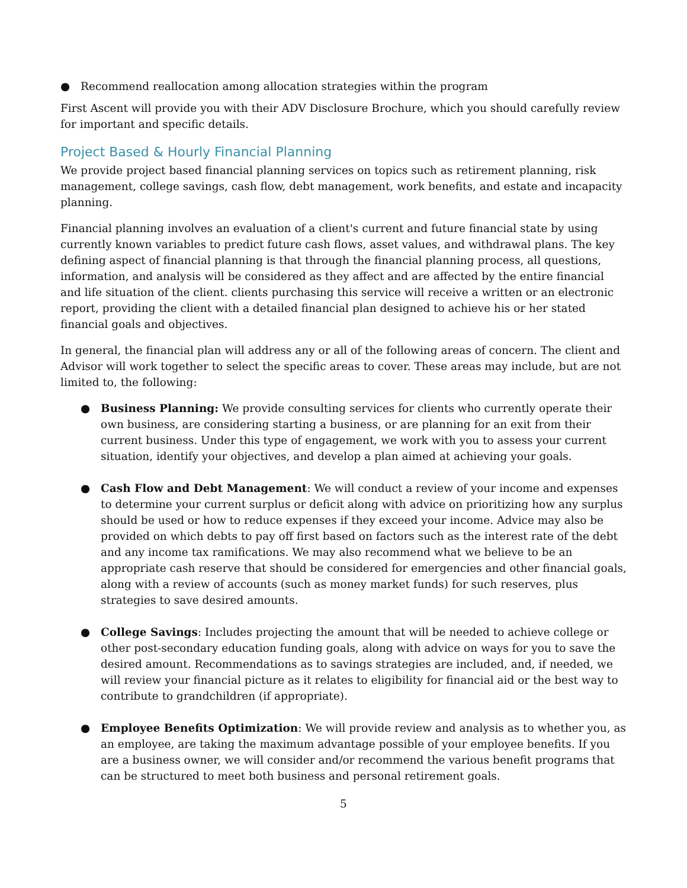● Recommend reallocation among allocation strategies within the program
First Ascent will provide you with their ADV Disclosure Brochure, which you should carefully review for important and specific details.
Project Based & Hourly Financial Planning
We provide project based financial planning services on topics such as retirement planning, risk management, college savings, cash flow, debt management, work benefits, and estate and incapacity planning.
Financial planning involves an evaluation of a client's current and future financial state by using currently known variables to predict future cash flows, asset values, and withdrawal plans. The key defining aspect of financial planning is that through the financial planning process, all questions, information, and analysis will be considered as they affect and are affected by the entire financial and life situation of the client. clients purchasing this service will receive a written or an electronic report, providing the client with a detailed financial plan designed to achieve his or her stated financial goals and objectives.
In general, the financial plan will address any or all of the following areas of concern. The client and Advisor will work together to select the specific areas to cover. These areas may include, but are not limited to, the following:
● Business Planning: We provide consulting services for clients who currently operate their own business, are considering starting a business, or are planning for an exit from their current business. Under this type of engagement, we work with you to assess your current situation, identify your objectives, and develop a plan aimed at achieving your goals.
● Cash Flow and Debt Management: We will conduct a review of your income and expenses to determine your current surplus or deficit along with advice on prioritizing how any surplus should be used or how to reduce expenses if they exceed your income. Advice may also be provided on which debts to pay off first based on factors such as the interest rate of the debt and any income tax ramifications. We may also recommend what we believe to be an appropriate cash reserve that should be considered for emergencies and other financial goals, along with a review of accounts (such as money market funds) for such reserves, plus strategies to save desired amounts.
● College Savings: Includes projecting the amount that will be needed to achieve college or other post-secondary education funding goals, along with advice on ways for you to save the desired amount. Recommendations as to savings strategies are included, and, if needed, we will review your financial picture as it relates to eligibility for financial aid or the best way to contribute to grandchildren (if appropriate).
● Employee Benefits Optimization: We will provide review and analysis as to whether you, as an employee, are taking the maximum advantage possible of your employee benefits. If you are a business owner, we will consider and/or recommend the various benefit programs that can be structured to meet both business and personal retirement goals.
5